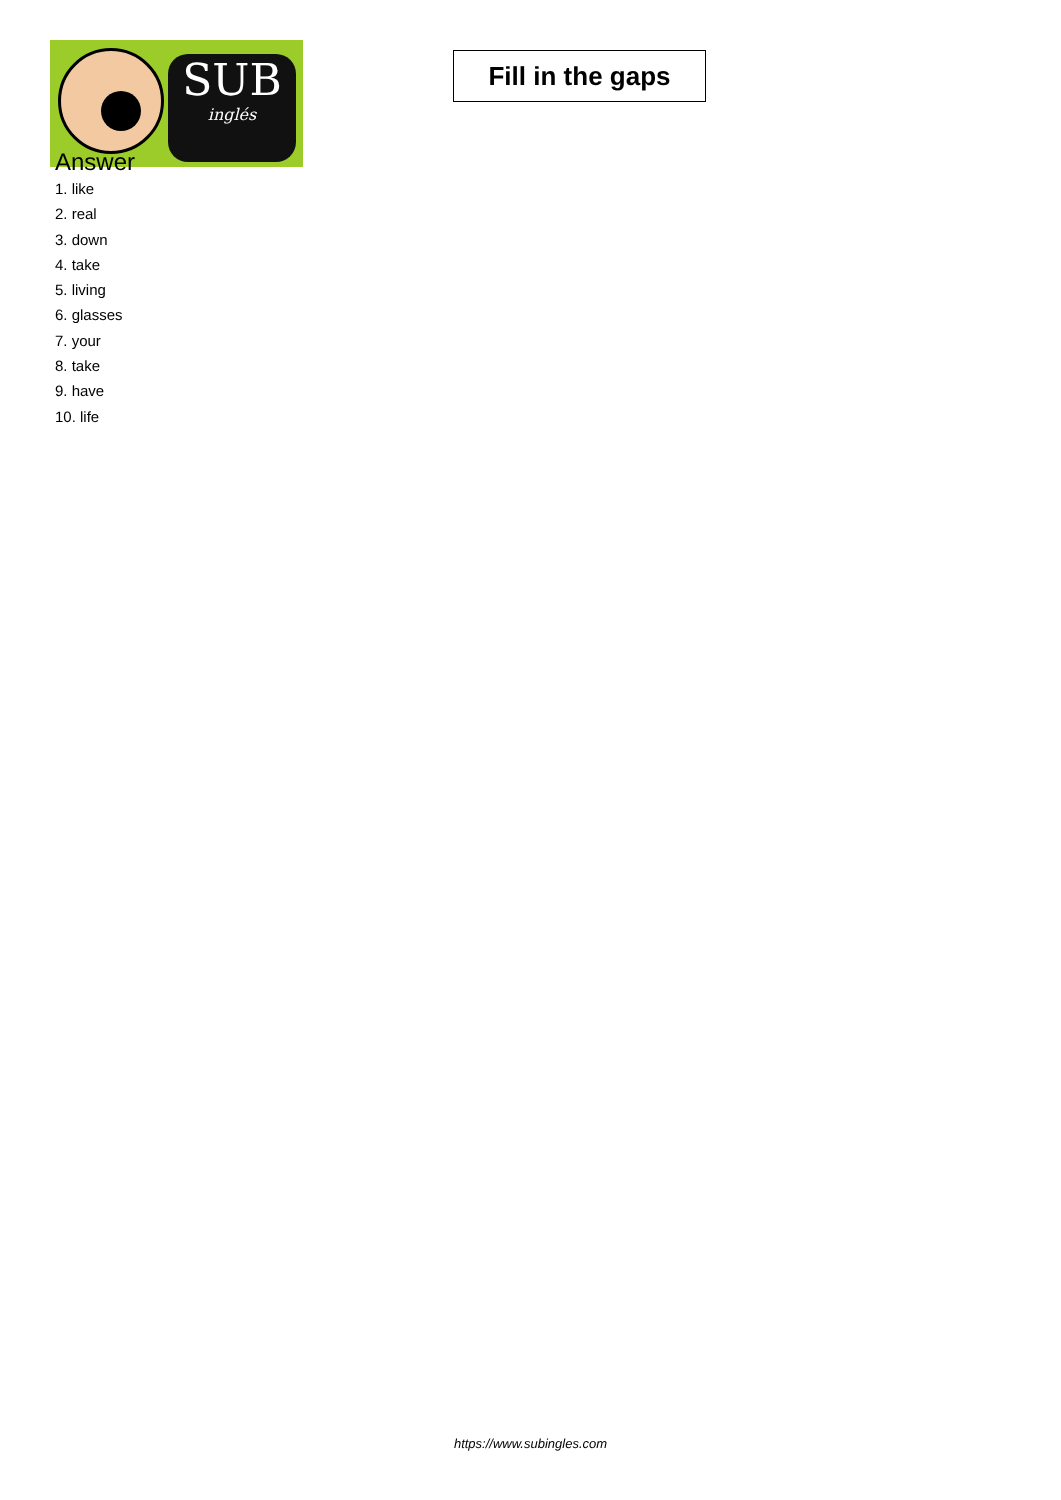SUB
inglés
Fill in the gaps
Answer
1. like
2. real
3. down
4. take
5. living
6. glasses
7. your
8. take
9. have
10. life
https://www.subingles.com